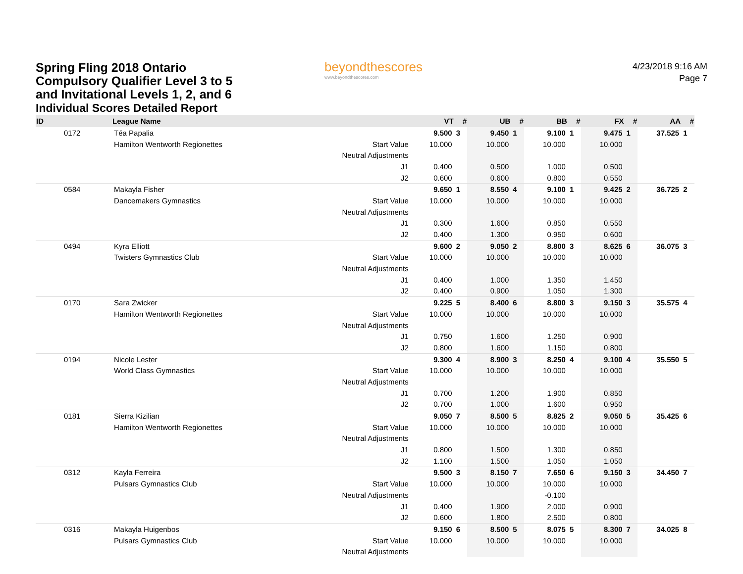Spring Fling 2018 Ontario
Compulsory Qualifier Level 3 to 5
and Invitational Levels 1, 2, and 6
beyondthescores
www.beyondthescores.com
4/23/2018 9:16 AM
Page 7
Individual Scores Detailed Report
| ID | League Name | | VT | # | UB | # | BB | # | FX | # | AA | # |
| --- | --- | --- | --- | --- | --- | --- | --- | --- | --- | --- | --- | --- |
| 0172 | Téa Papalia | | 9.500 | 3 | 9.450 | 1 | 9.100 | 1 | 9.475 | 1 | 37.525 | 1 |
| | Hamilton Wentworth Regionettes | Start Value | 10.000 | | 10.000 | | 10.000 | | 10.000 | | | |
| | | Neutral Adjustments | | | | | | | | | | |
| | | J1 | 0.400 | | 0.500 | | 1.000 | | 0.500 | | | |
| | | J2 | 0.600 | | 0.600 | | 0.800 | | 0.550 | | | |
| 0584 | Makayla Fisher | | 9.650 | 1 | 8.550 | 4 | 9.100 | 1 | 9.425 | 2 | 36.725 | 2 |
| | Dancemakers Gymnastics | Start Value | 10.000 | | 10.000 | | 10.000 | | 10.000 | | | |
| | | Neutral Adjustments | | | | | | | | | | |
| | | J1 | 0.300 | | 1.600 | | 0.850 | | 0.550 | | | |
| | | J2 | 0.400 | | 1.300 | | 0.950 | | 0.600 | | | |
| 0494 | Kyra Elliott | | 9.600 | 2 | 9.050 | 2 | 8.800 | 3 | 8.625 | 6 | 36.075 | 3 |
| | Twisters Gymnastics Club | Start Value | 10.000 | | 10.000 | | 10.000 | | 10.000 | | | |
| | | Neutral Adjustments | | | | | | | | | | |
| | | J1 | 0.400 | | 1.000 | | 1.350 | | 1.450 | | | |
| | | J2 | 0.400 | | 0.900 | | 1.050 | | 1.300 | | | |
| 0170 | Sara Zwicker | | 9.225 | 5 | 8.400 | 6 | 8.800 | 3 | 9.150 | 3 | 35.575 | 4 |
| | Hamilton Wentworth Regionettes | Start Value | 10.000 | | 10.000 | | 10.000 | | 10.000 | | | |
| | | Neutral Adjustments | | | | | | | | | | |
| | | J1 | 0.750 | | 1.600 | | 1.250 | | 0.900 | | | |
| | | J2 | 0.800 | | 1.600 | | 1.150 | | 0.800 | | | |
| 0194 | Nicole Lester | | 9.300 | 4 | 8.900 | 3 | 8.250 | 4 | 9.100 | 4 | 35.550 | 5 |
| | World Class Gymnastics | Start Value | 10.000 | | 10.000 | | 10.000 | | 10.000 | | | |
| | | Neutral Adjustments | | | | | | | | | | |
| | | J1 | 0.700 | | 1.200 | | 1.900 | | 0.850 | | | |
| | | J2 | 0.700 | | 1.000 | | 1.600 | | 0.950 | | | |
| 0181 | Sierra Kizilian | | 9.050 | 7 | 8.500 | 5 | 8.825 | 2 | 9.050 | 5 | 35.425 | 6 |
| | Hamilton Wentworth Regionettes | Start Value | 10.000 | | 10.000 | | 10.000 | | 10.000 | | | |
| | | Neutral Adjustments | | | | | | | | | | |
| | | J1 | 0.800 | | 1.500 | | 1.300 | | 0.850 | | | |
| | | J2 | 1.100 | | 1.500 | | 1.050 | | 1.050 | | | |
| 0312 | Kayla Ferreira | | 9.500 | 3 | 8.150 | 7 | 7.650 | 6 | 9.150 | 3 | 34.450 | 7 |
| | Pulsars Gymnastics Club | Start Value | 10.000 | | 10.000 | | 10.000 | | 10.000 | | | |
| | | Neutral Adjustments | | | | | -0.100 | | | | | |
| | | J1 | 0.400 | | 1.900 | | 2.000 | | 0.900 | | | |
| | | J2 | 0.600 | | 1.800 | | 2.500 | | 0.800 | | | |
| 0316 | Makayla Huigenbos | | 9.150 | 6 | 8.500 | 5 | 8.075 | 5 | 8.300 | 7 | 34.025 | 8 |
| | Pulsars Gymnastics Club | Start Value | 10.000 | | 10.000 | | 10.000 | | 10.000 | | | |
| | | Neutral Adjustments | | | | | | | | | | |